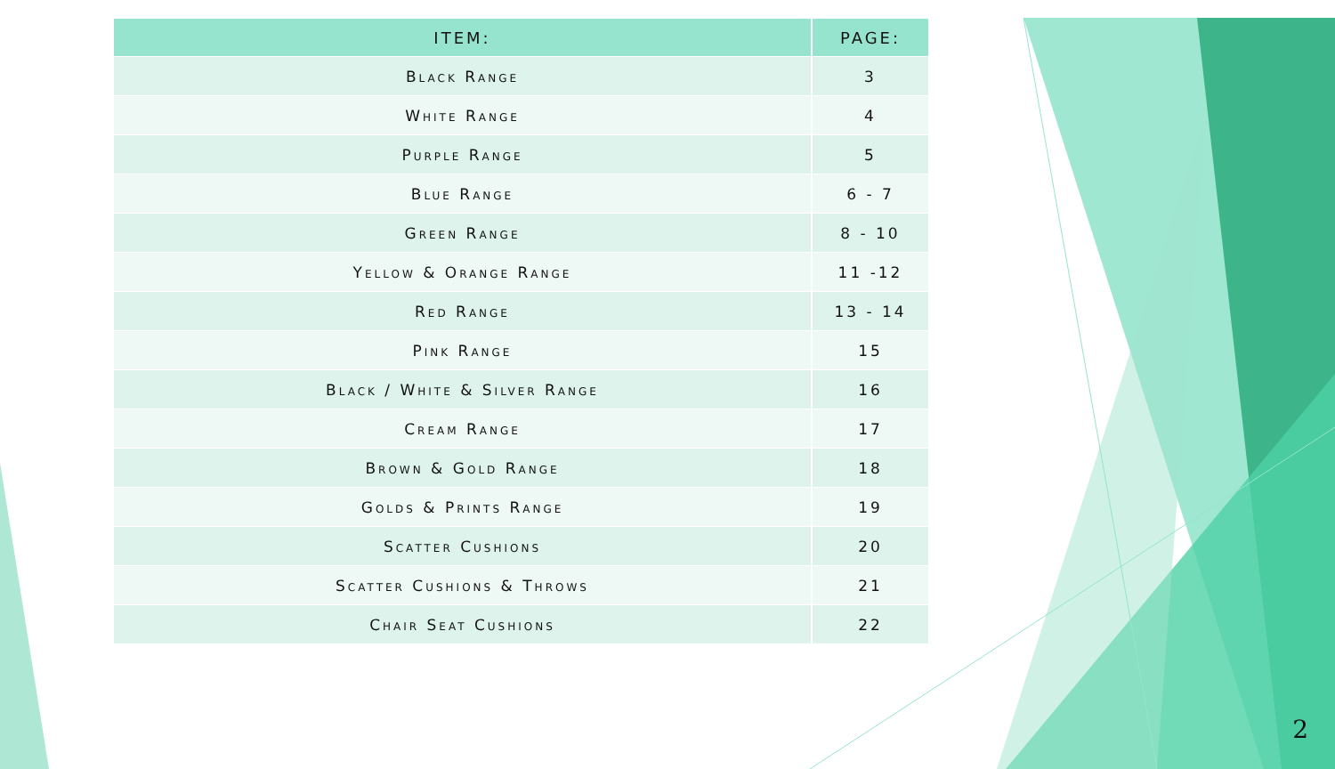| ITEM: | PAGE: |
| --- | --- |
| Black Range | 3 |
| White Range | 4 |
| Purple Range | 5 |
| Blue Range | 6 - 7 |
| Green Range | 8 - 10 |
| Yellow & Orange Range | 11 -12 |
| Red Range | 13 - 14 |
| Pink Range | 15 |
| Black / White & Silver Range | 16 |
| Cream Range | 17 |
| Brown & Gold Range | 18 |
| Golds & Prints Range | 19 |
| Scatter Cushions | 20 |
| Scatter Cushions & Throws | 21 |
| Chair Seat Cushions | 22 |
2